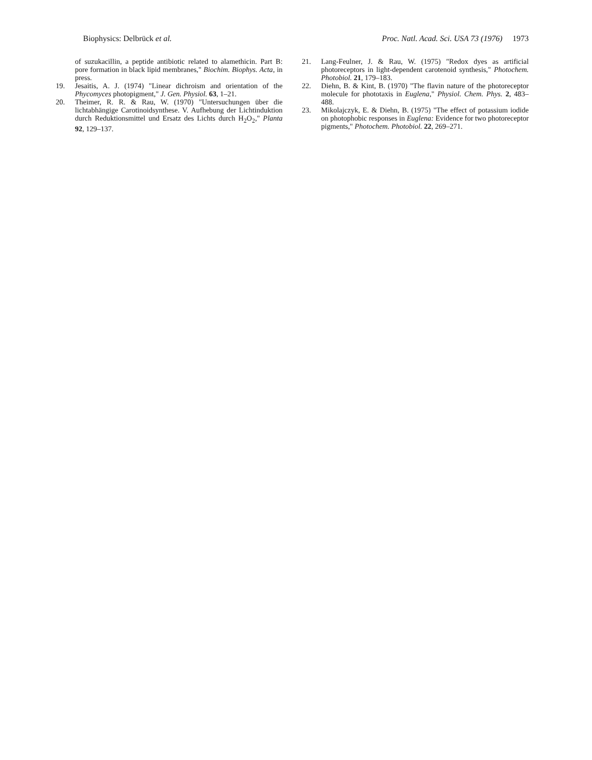Biophysics: Delbrück et al. Proc. Natl. Acad. Sci. USA 73 (1976) 1973
of suzukacillin, a peptide antibiotic related to alamethicin. Part B: pore formation in black lipid membranes," Biochim. Biophys. Acta, in press.
19. Jesaitis, A. J. (1974) "Linear dichroism and orientation of the Phycomyces photopigment," J. Gen. Physiol. 63, 1–21.
20. Theimer, R. R. & Rau, W. (1970) "Untersuchungen über die lichtabhängige Carotinoidsynthese. V. Aufhebung der Lichtinduktion durch Reduktionsmittel und Ersatz des Lichts durch H<sub>2</sub>O<sub>2</sub>," Planta 92, 129–137.
21. Lang-Feulner, J. & Rau, W. (1975) "Redox dyes as artificial photoreceptors in light-dependent carotenoid synthesis," Photochem. Photobiol. 21, 179–183.
22. Diehn, B. & Kint, B. (1970) "The flavin nature of the photoreceptor molecule for phototaxis in Euglena," Physiol. Chem. Phys. 2, 483–488.
23. Mikolajczyk, E. & Diehn, B. (1975) "The effect of potassium iodide on photophobic responses in Euglena: Evidence for two photoreceptor pigments," Photochem. Photobiol. 22, 269–271.